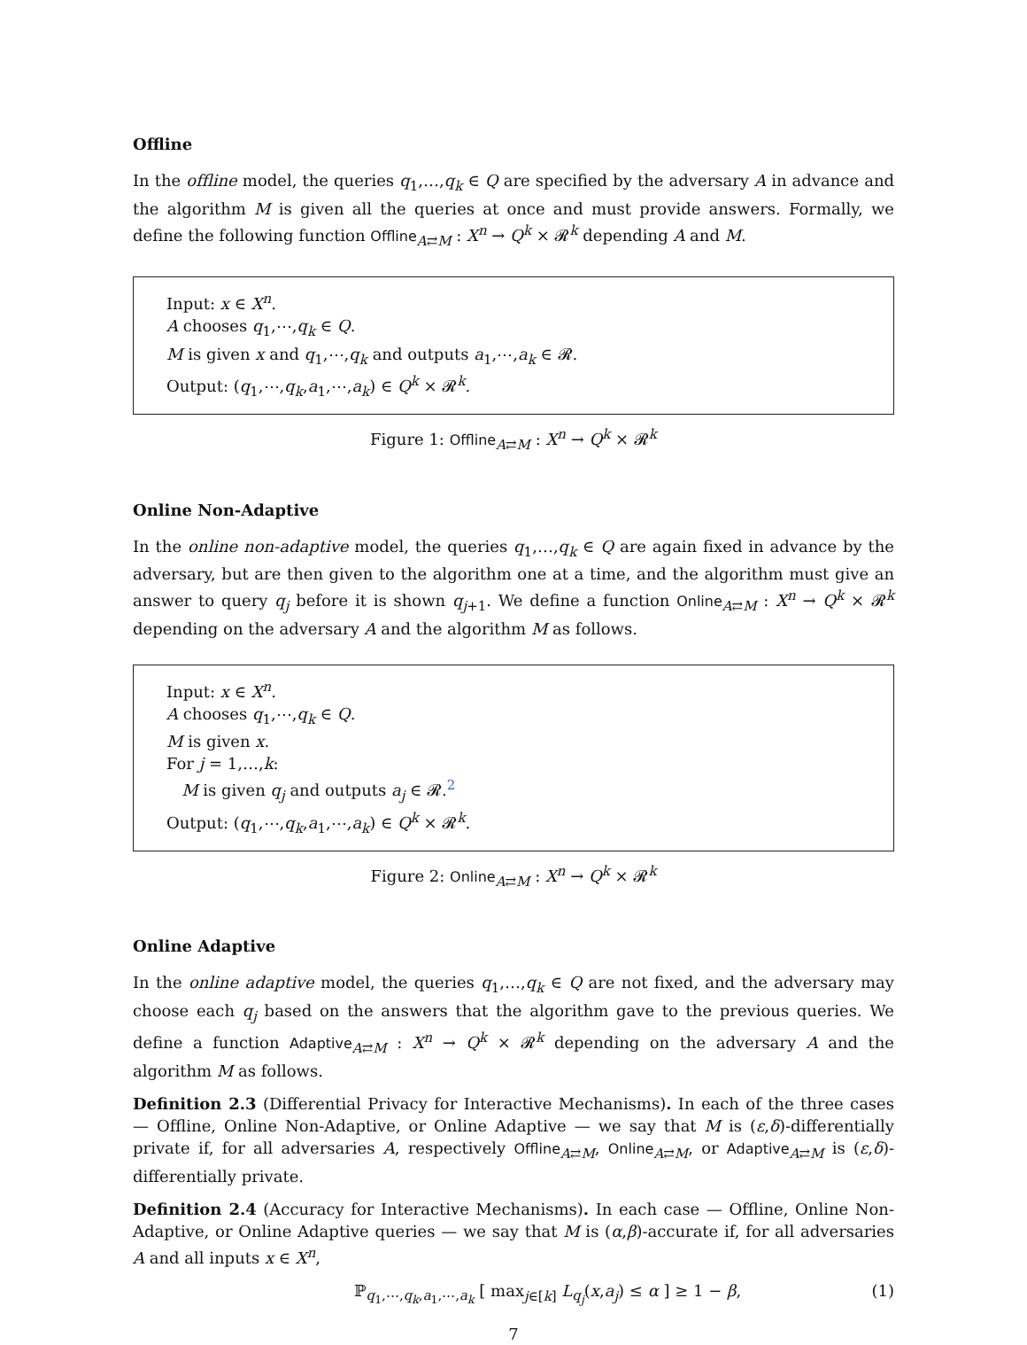Offline
In the offline model, the queries q<sub>1</sub>,…,q<sub>k</sub> ∈ Q are specified by the adversary A in advance and the algorithm M is given all the queries at once and must provide answers. Formally, we define the following function Offline<sub>A⇄M</sub> : X<sup>n</sup> → Q<sup>k</sup> × 𝓡<sup>k</sup> depending A and M.
Input: x ∈ X<sup>n</sup>.
A chooses q<sub>1</sub>,⋯,q<sub>k</sub> ∈ Q.
M is given x and q<sub>1</sub>,⋯,q<sub>k</sub> and outputs a<sub>1</sub>,⋯,a<sub>k</sub> ∈ 𝓡.
Output: (q<sub>1</sub>,⋯,q<sub>k</sub>,a<sub>1</sub>,⋯,a<sub>k</sub>) ∈ Q<sup>k</sup> × 𝓡<sup>k</sup>.
Figure 1: Offline<sub>A⇄M</sub> : X<sup>n</sup> → Q<sup>k</sup> × 𝓡<sup>k</sup>
Online Non-Adaptive
In the online non-adaptive model, the queries q<sub>1</sub>,…,q<sub>k</sub> ∈ Q are again fixed in advance by the adversary, but are then given to the algorithm one at a time, and the algorithm must give an answer to query q<sub>j</sub> before it is shown q<sub>j+1</sub>. We define a function Online<sub>A⇄M</sub> : X<sup>n</sup> → Q<sup>k</sup> × 𝓡<sup>k</sup> depending on the adversary A and the algorithm M as follows.
Input: x ∈ X<sup>n</sup>.
A chooses q<sub>1</sub>,⋯,q<sub>k</sub> ∈ Q.
M is given x.
For j = 1,…,k:
M is given q<sub>j</sub> and outputs a<sub>j</sub> ∈ 𝓡.<sup>2</sup>
Output: (q<sub>1</sub>,⋯,q<sub>k</sub>,a<sub>1</sub>,⋯,a<sub>k</sub>) ∈ Q<sup>k</sup> × 𝓡<sup>k</sup>.
Figure 2: Online<sub>A⇄M</sub> : X<sup>n</sup> → Q<sup>k</sup> × 𝓡<sup>k</sup>
Online Adaptive
In the online adaptive model, the queries q<sub>1</sub>,…,q<sub>k</sub> ∈ Q are not fixed, and the adversary may choose each q<sub>j</sub> based on the answers that the algorithm gave to the previous queries. We define a function Adaptive<sub>A⇄M</sub> : X<sup>n</sup> → Q<sup>k</sup> × 𝓡<sup>k</sup> depending on the adversary A and the algorithm M as follows.
Definition 2.3 (Differential Privacy for Interactive Mechanisms). In each of the three cases — Offline, Online Non-Adaptive, or Online Adaptive — we say that M is (ε,δ)-differentially private if, for all adversaries A, respectively Offline<sub>A⇄M</sub>, Online<sub>A⇄M</sub>, or Adaptive<sub>A⇄M</sub> is (ε,δ)-differentially private.
Definition 2.4 (Accuracy for Interactive Mechanisms). In each case — Offline, Online Non-Adaptive, or Online Adaptive queries — we say that M is (α,β)-accurate if, for all adversaries A and all inputs x ∈ X<sup>n</sup>,
ℙ<sub>q<sub>1</sub>,⋯,q<sub>k</sub>,a<sub>1</sub>,⋯,a<sub>k</sub></sub> [ max<sub>j∈[k]</sub> L<sub>q<sub>j</sub></sub>(x,a<sub>j</sub>) ≤ α ] ≥ 1 − β, (1)
7